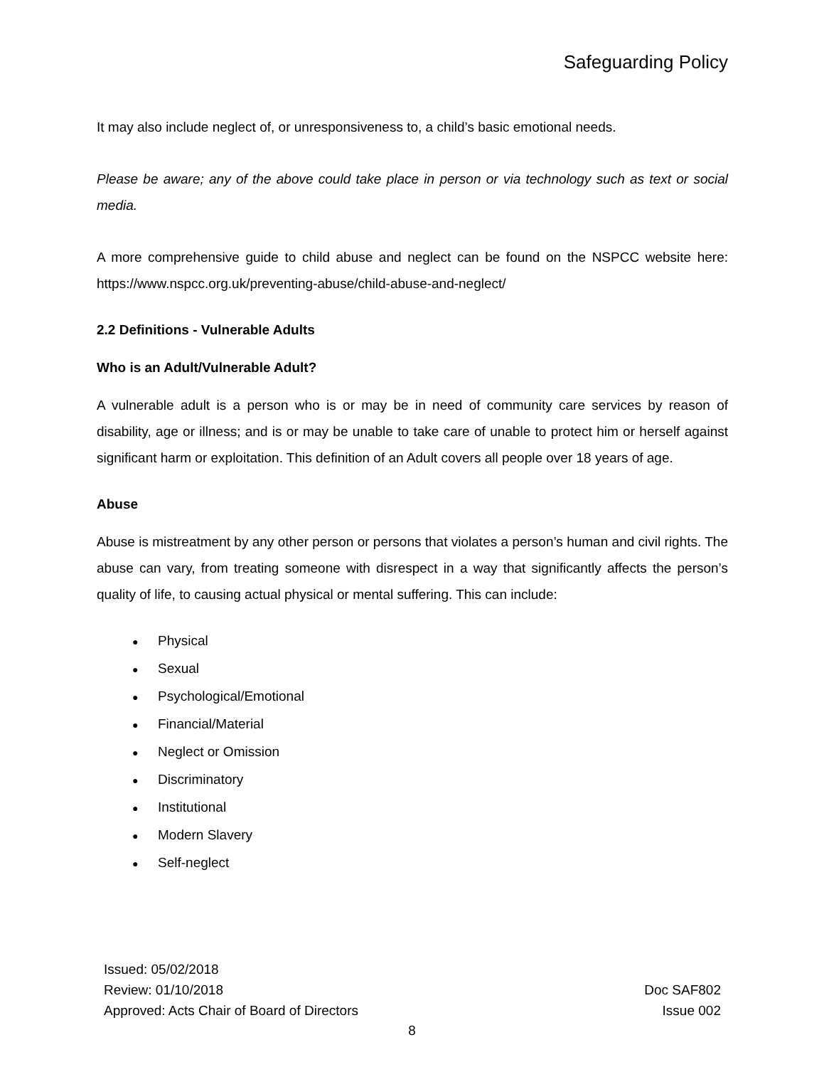Safeguarding Policy
It may also include neglect of, or unresponsiveness to, a child’s basic emotional needs.
Please be aware; any of the above could take place in person or via technology such as text or social media.
A more comprehensive guide to child abuse and neglect can be found on the NSPCC website here: https://www.nspcc.org.uk/preventing-abuse/child-abuse-and-neglect/
2.2 Definitions - Vulnerable Adults
Who is an Adult/Vulnerable Adult?
A vulnerable adult is a person who is or may be in need of community care services by reason of disability, age or illness; and is or may be unable to take care of unable to protect him or herself against significant harm or exploitation. This definition of an Adult covers all people over 18 years of age.
Abuse
Abuse is mistreatment by any other person or persons that violates a person’s human and civil rights. The abuse can vary, from treating someone with disrespect in a way that significantly affects the person’s quality of life, to causing actual physical or mental suffering. This can include:
● Physical
● Sexual
● Psychological/Emotional
● Financial/Material
● Neglect or Omission
● Discriminatory
● Institutional
● Modern Slavery
● Self-neglect
Issued: 05/02/2018
Review: 01/10/2018
Approved: Acts Chair of Board of Directors
Doc SAF802
Issue 002
8